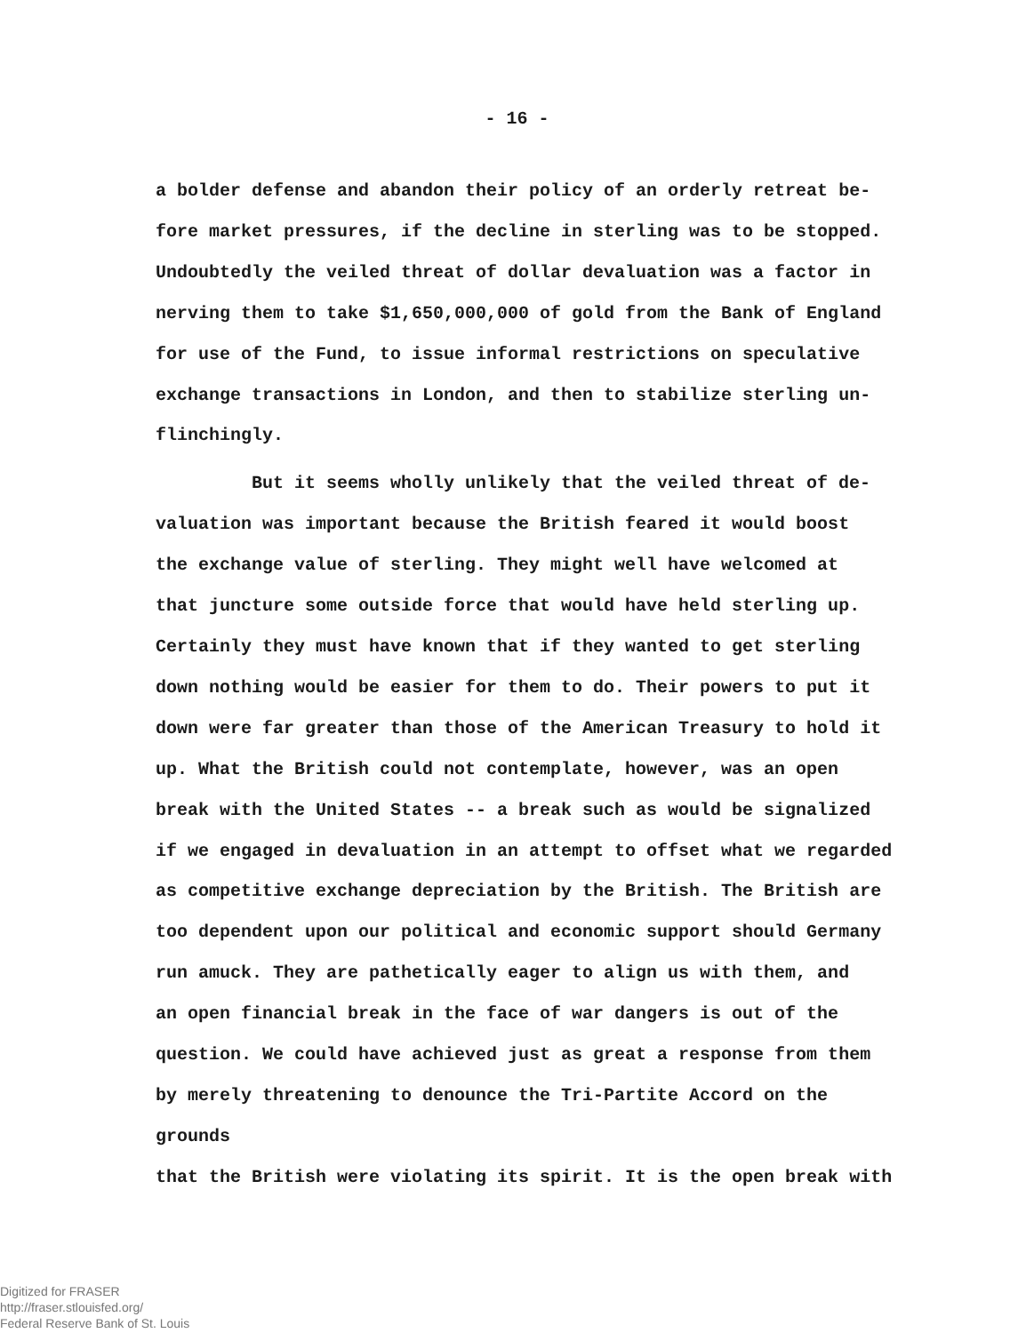- 16 -
a bolder defense and abandon their policy of an orderly retreat be- fore market pressures, if the decline in sterling was to be stopped. Undoubtedly the veiled threat of dollar devaluation was a factor in nerving them to take $1,650,000,000 of gold from the Bank of England for use of the Fund, to issue informal restrictions on speculative exchange transactions in London, and then to stabilize sterling un- flinchingly.
But it seems wholly unlikely that the veiled threat of de- valuation was important because the British feared it would boost the exchange value of sterling. They might well have welcomed at that juncture some outside force that would have held sterling up. Certainly they must have known that if they wanted to get sterling down nothing would be easier for them to do. Their powers to put it down were far greater than those of the American Treasury to hold it up. What the British could not contemplate, however, was an open break with the United States -- a break such as would be signalized if we engaged in devaluation in an attempt to offset what we regarded as competitive exchange depreciation by the British. The British are too dependent upon our political and economic support should Germany run amuck. They are pathetically eager to align us with them, and an open financial break in the face of war dangers is out of the question. We could have achieved just as great a response from them by merely threatening to denounce the Tri-Partite Accord on the grounds that the British were violating its spirit. It is the open break with
Digitized for FRASER
http://fraser.stlouisfed.org/
Federal Reserve Bank of St. Louis